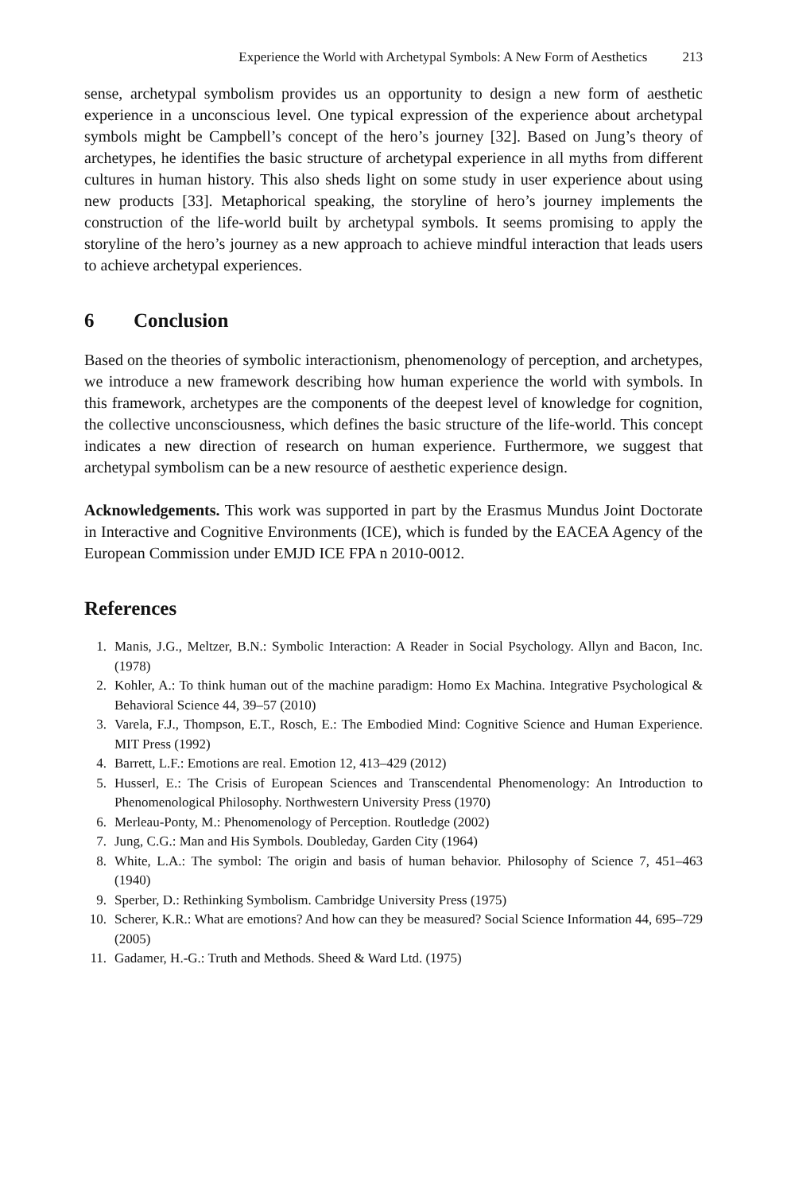Experience the World with Archetypal Symbols: A New Form of Aesthetics 213
sense, archetypal symbolism provides us an opportunity to design a new form of aesthetic experience in a unconscious level. One typical expression of the experience about archetypal symbols might be Campbell’s concept of the hero’s journey [32]. Based on Jung’s theory of archetypes, he identifies the basic structure of archetypal experience in all myths from different cultures in human history. This also sheds light on some study in user experience about using new products [33]. Metaphorical speaking, the storyline of hero’s journey implements the construction of the life-world built by archetypal symbols. It seems promising to apply the storyline of the hero’s journey as a new approach to achieve mindful interaction that leads users to achieve archetypal experiences.
6 Conclusion
Based on the theories of symbolic interactionism, phenomenology of perception, and archetypes, we introduce a new framework describing how human experience the world with symbols. In this framework, archetypes are the components of the deepest level of knowledge for cognition, the collective unconsciousness, which defines the basic structure of the life-world. This concept indicates a new direction of research on human experience. Furthermore, we suggest that archetypal symbolism can be a new resource of aesthetic experience design.
Acknowledgements. This work was supported in part by the Erasmus Mundus Joint Doctorate in Interactive and Cognitive Environments (ICE), which is funded by the EACEA Agency of the European Commission under EMJD ICE FPA n 2010-0012.
References
1. Manis, J.G., Meltzer, B.N.: Symbolic Interaction: A Reader in Social Psychology. Allyn and Bacon, Inc. (1978)
2. Kohler, A.: To think human out of the machine paradigm: Homo Ex Machina. Integrative Psychological & Behavioral Science 44, 39–57 (2010)
3. Varela, F.J., Thompson, E.T., Rosch, E.: The Embodied Mind: Cognitive Science and Human Experience. MIT Press (1992)
4. Barrett, L.F.: Emotions are real. Emotion 12, 413–429 (2012)
5. Husserl, E.: The Crisis of European Sciences and Transcendental Phenomenology: An Introduction to Phenomenological Philosophy. Northwestern University Press (1970)
6. Merleau-Ponty, M.: Phenomenology of Perception. Routledge (2002)
7. Jung, C.G.: Man and His Symbols. Doubleday, Garden City (1964)
8. White, L.A.: The symbol: The origin and basis of human behavior. Philosophy of Science 7, 451–463 (1940)
9. Sperber, D.: Rethinking Symbolism. Cambridge University Press (1975)
10. Scherer, K.R.: What are emotions? And how can they be measured? Social Science Information 44, 695–729 (2005)
11. Gadamer, H.-G.: Truth and Methods. Sheed & Ward Ltd. (1975)